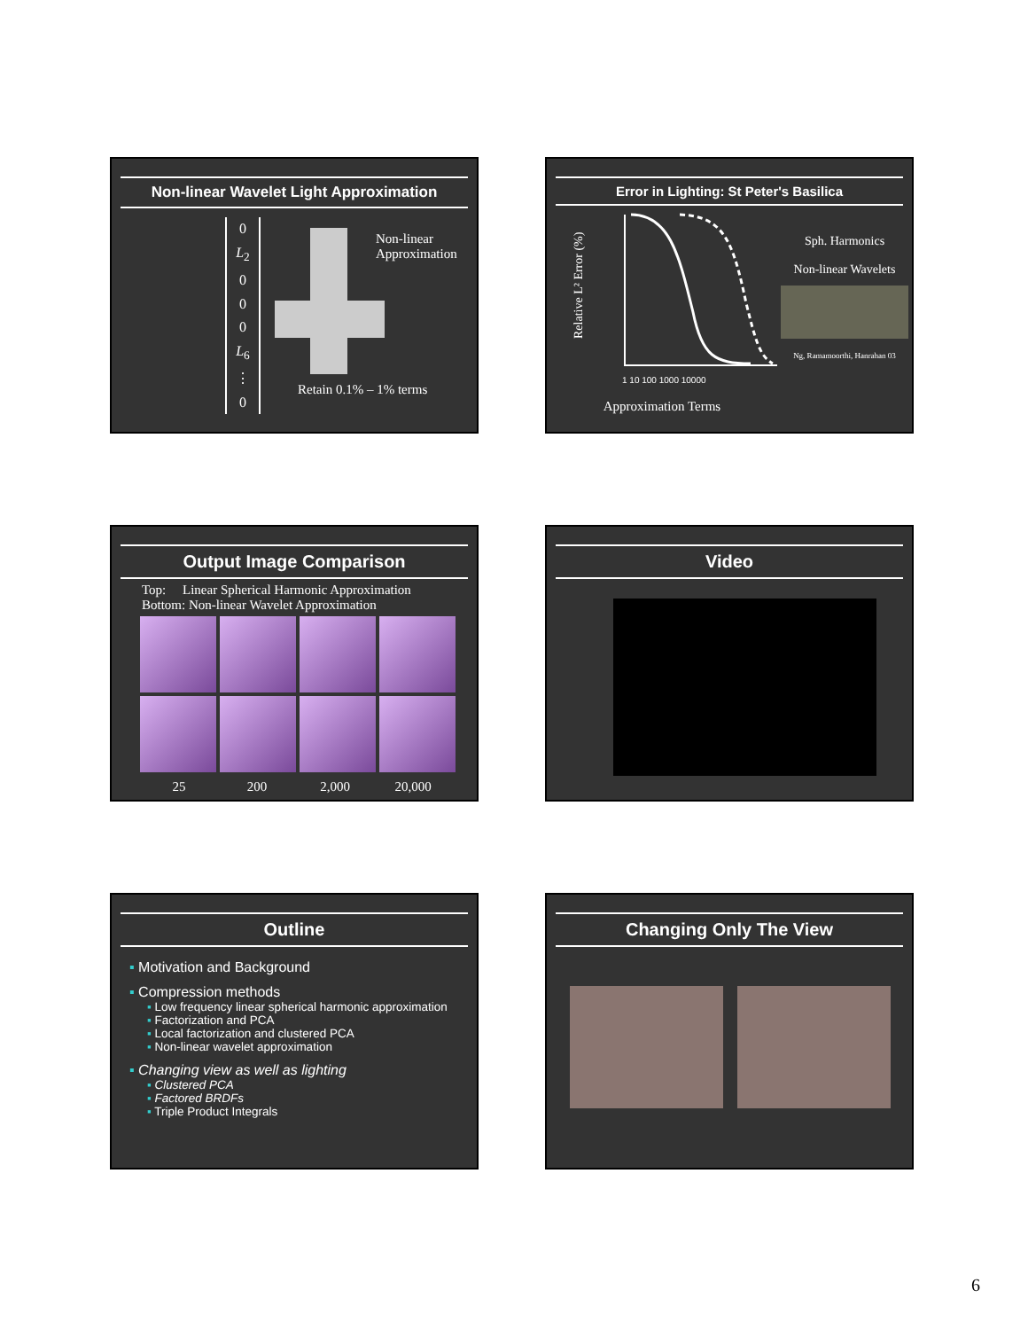Non-linear Wavelet Light Approximation
0
L<sub>2</sub>
0
0
0
L<sub>6</sub>
⋮
0
Non-linear
Approximation
Retain 0.1% – 1% terms
Error in Lighting: St Peter's Basilica
Relative L² Error (%)
1 10 100 1000 10000
Approximation Terms
Sph. Harmonics
Non-linear Wavelets
Ng, Ramamoorthi, Hanrahan 03
Output Image Comparison
Top: Linear Spherical Harmonic Approximation
Bottom: Non-linear Wavelet Approximation
25 200 2,000 20,000
Video
Outline
▪ Motivation and Background
▪ Compression methods
▪ Low frequency linear spherical harmonic approximation
▪ Factorization and PCA
▪ Local factorization and clustered PCA
▪ Non-linear wavelet approximation
▪ Changing view as well as lighting
▪ Clustered PCA
▪ Factored BRDFs
▪ Triple Product Integrals
Changing Only The View
6